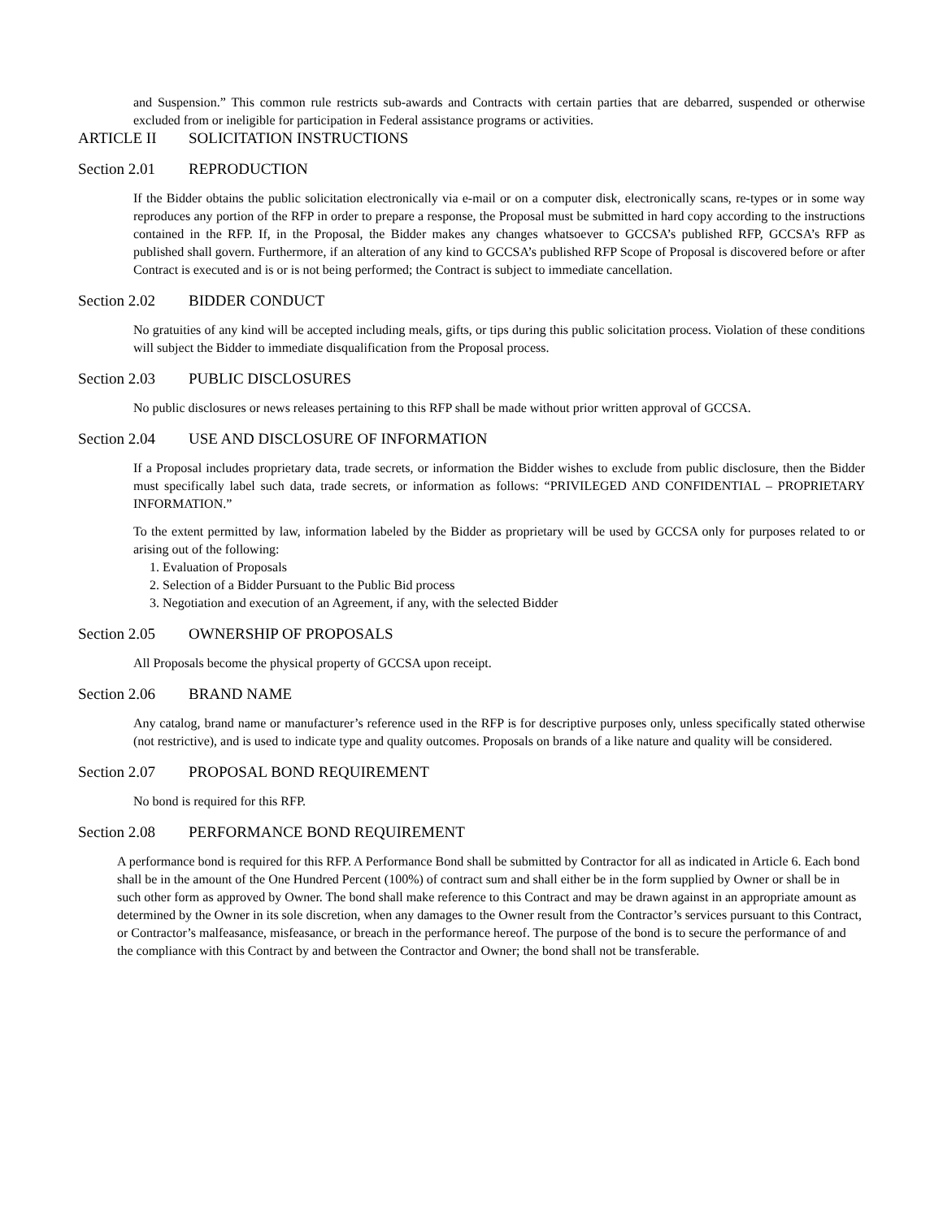and Suspension.” This common rule restricts sub-awards and Contracts with certain parties that are debarred, suspended or otherwise excluded from or ineligible for participation in Federal assistance programs or activities.
ARTICLE II SOLICITATION INSTRUCTIONS
Section 2.01 REPRODUCTION
If the Bidder obtains the public solicitation electronically via e-mail or on a computer disk, electronically scans, re-types or in some way reproduces any portion of the RFP in order to prepare a response, the Proposal must be submitted in hard copy according to the instructions contained in the RFP. If, in the Proposal, the Bidder makes any changes whatsoever to GCCSA’s published RFP, GCCSA’s RFP as published shall govern. Furthermore, if an alteration of any kind to GCCSA’s published RFP Scope of Proposal is discovered before or after Contract is executed and is or is not being performed; the Contract is subject to immediate cancellation.
Section 2.02 BIDDER CONDUCT
No gratuities of any kind will be accepted including meals, gifts, or tips during this public solicitation process. Violation of these conditions will subject the Bidder to immediate disqualification from the Proposal process.
Section 2.03 PUBLIC DISCLOSURES
No public disclosures or news releases pertaining to this RFP shall be made without prior written approval of GCCSA.
Section 2.04 USE AND DISCLOSURE OF INFORMATION
If a Proposal includes proprietary data, trade secrets, or information the Bidder wishes to exclude from public disclosure, then the Bidder must specifically label such data, trade secrets, or information as follows: “PRIVILEGED AND CONFIDENTIAL – PROPRIETARY INFORMATION.”
To the extent permitted by law, information labeled by the Bidder as proprietary will be used by GCCSA only for purposes related to or arising out of the following:
1. Evaluation of Proposals
2. Selection of a Bidder Pursuant to the Public Bid process
3. Negotiation and execution of an Agreement, if any, with the selected Bidder
Section 2.05 OWNERSHIP OF PROPOSALS
All Proposals become the physical property of GCCSA upon receipt.
Section 2.06 BRAND NAME
Any catalog, brand name or manufacturer’s reference used in the RFP is for descriptive purposes only, unless specifically stated otherwise (not restrictive), and is used to indicate type and quality outcomes. Proposals on brands of a like nature and quality will be considered.
Section 2.07 PROPOSAL BOND REQUIREMENT
No bond is required for this RFP.
Section 2.08 PERFORMANCE BOND REQUIREMENT
A performance bond is required for this RFP. A Performance Bond shall be submitted by Contractor for all as indicated in Article 6. Each bond shall be in the amount of the One Hundred Percent (100%) of contract sum and shall either be in the form supplied by Owner or shall be in such other form as approved by Owner. The bond shall make reference to this Contract and may be drawn against in an appropriate amount as determined by the Owner in its sole discretion, when any damages to the Owner result from the Contractor’s services pursuant to this Contract, or Contractor’s malfeasance, misfeasance, or breach in the performance hereof. The purpose of the bond is to secure the performance of and the compliance with this Contract by and between the Contractor and Owner; the bond shall not be transferable.